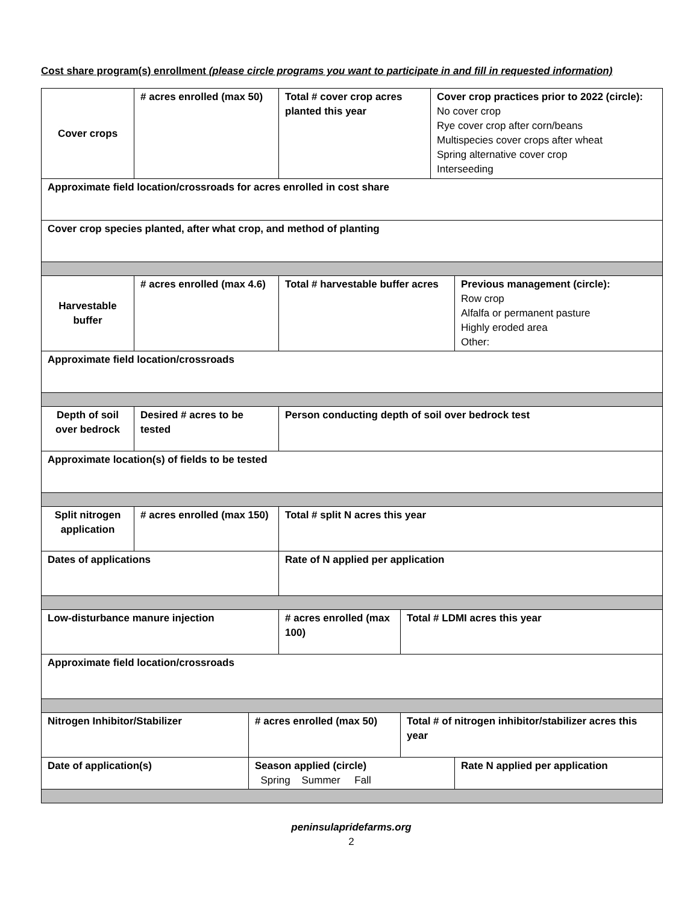Cost share program(s) enrollment (please circle programs you want to participate in and fill in requested information)
| Cover crops | # acres enrolled (max 50) | | Total # cover crop acres planted this year | | Cover crop practices prior to 2022 (circle): No cover crop Rye cover crop after corn/beans Multispecies cover crops after wheat Spring alternative cover crop Interseeding | |
| Approximate field location/crossroads for acres enrolled in cost share | | | | | | |
| Cover crop species planted, after what crop, and method of planting | | | | | | |
| Harvestable buffer | # acres enrolled (max 4.6) | | Total # harvestable buffer acres | | | Previous management (circle): Row crop Alfalfa or permanent pasture Highly eroded area Other: |
| Approximate field location/crossroads | | | | | | |
| Depth of soil over bedrock | Desired # acres to be tested | | Person conducting depth of soil over bedrock test | | | |
| Approximate location(s) of fields to be tested | | | | | | |
| Split nitrogen application | # acres enrolled (max 150) | | Total # split N acres this year | | | |
| Dates of applications | | | Rate of N applied per application | | | |
| Low-disturbance manure injection | | | # acres enrolled (max 100) | Total # LDMI acres this year | | |
| Approximate field location/crossroads | | | | | | |
| Nitrogen Inhibitor/Stabilizer | | # acres enrolled (max 50) | | Total # of nitrogen inhibitor/stabilizer acres this year | | |
| Date of application(s) | | Season applied (circle) Spring Summer Fall | | | | Rate N applied per application |
peninsulapridefarms.org
2